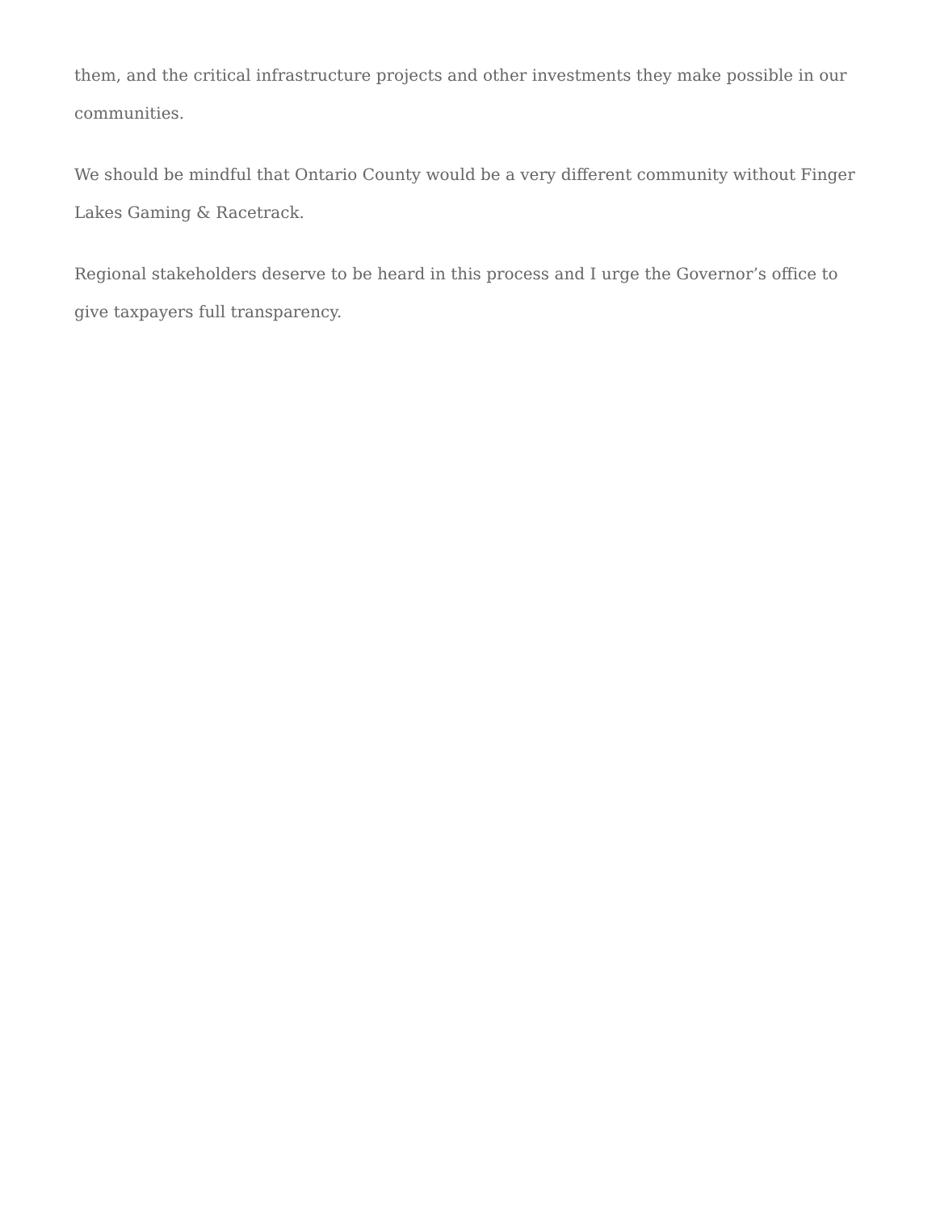them, and the critical infrastructure projects and other investments they make possible in our communities.
We should be mindful that Ontario County would be a very different community without Finger Lakes Gaming & Racetrack.
Regional stakeholders deserve to be heard in this process and I urge the Governor’s office to give taxpayers full transparency.